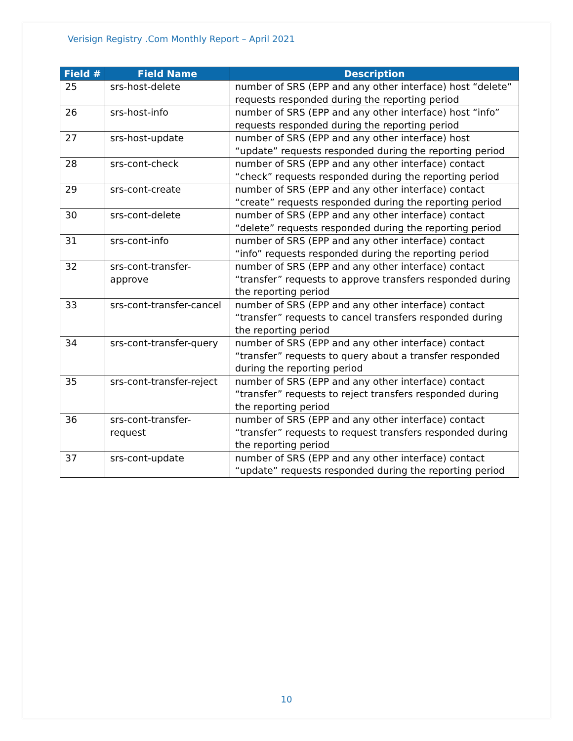Verisign Registry .Com Monthly Report – April 2021
| Field # | Field Name | Description |
| --- | --- | --- |
| 25 | srs-host-delete | number of SRS (EPP and any other interface) host “delete” requests responded during the reporting period |
| 26 | srs-host-info | number of SRS (EPP and any other interface) host “info” requests responded during the reporting period |
| 27 | srs-host-update | number of SRS (EPP and any other interface) host “update” requests responded during the reporting period |
| 28 | srs-cont-check | number of SRS (EPP and any other interface) contact “check” requests responded during the reporting period |
| 29 | srs-cont-create | number of SRS (EPP and any other interface) contact “create” requests responded during the reporting period |
| 30 | srs-cont-delete | number of SRS (EPP and any other interface) contact “delete” requests responded during the reporting period |
| 31 | srs-cont-info | number of SRS (EPP and any other interface) contact “info” requests responded during the reporting period |
| 32 | srs-cont-transfer- approve | number of SRS (EPP and any other interface) contact “transfer” requests to approve transfers responded during the reporting period |
| 33 | srs-cont-transfer-cancel | number of SRS (EPP and any other interface) contact “transfer” requests to cancel transfers responded during the reporting period |
| 34 | srs-cont-transfer-query | number of SRS (EPP and any other interface) contact “transfer” requests to query about a transfer responded during the reporting period |
| 35 | srs-cont-transfer-reject | number of SRS (EPP and any other interface) contact “transfer” requests to reject transfers responded during the reporting period |
| 36 | srs-cont-transfer- request | number of SRS (EPP and any other interface) contact “transfer” requests to request transfers responded during the reporting period |
| 37 | srs-cont-update | number of SRS (EPP and any other interface) contact “update” requests responded during the reporting period |
10